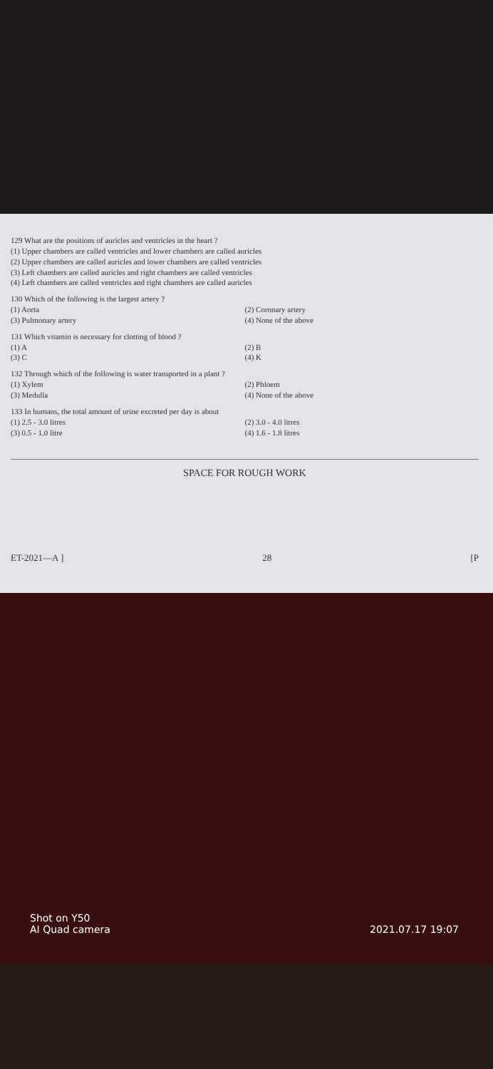129 What are the positions of auricles and ventricles in the heart ?
(1) Upper chambers are called ventricles and lower chambers are called auricles
(2) Upper chambers are called auricles and lower chambers are called ventricles
(3) Left chambers are called auricles and right chambers are called ventricles
(4) Left chambers are called ventricles and right chambers are called auricles
130 Which of the following is the largest artery ?
(1) Aorta (2) Coronary artery (3) Pulmonary artery (4) None of the above
131 Which vitamin is necessary for clotting of blood ?
(1) A (2) B (3) C (4) K
132 Through which of the following is water transported in a plant ?
(1) Xylem (2) Phloem (3) Medulla (4) None of the above
133 In humans, the total amount of urine excreted per day is about
(1) 2.5 - 3.0 litres (2) 3.0 - 4.0 litres (3) 0.5 - 1.0 litre (4) 1.6 - 1.8 litres
SPACE FOR ROUGH WORK
ET-2021—A ] 28 [P
Shot on Y50
AI Quad camera
2021.07.17 19:07